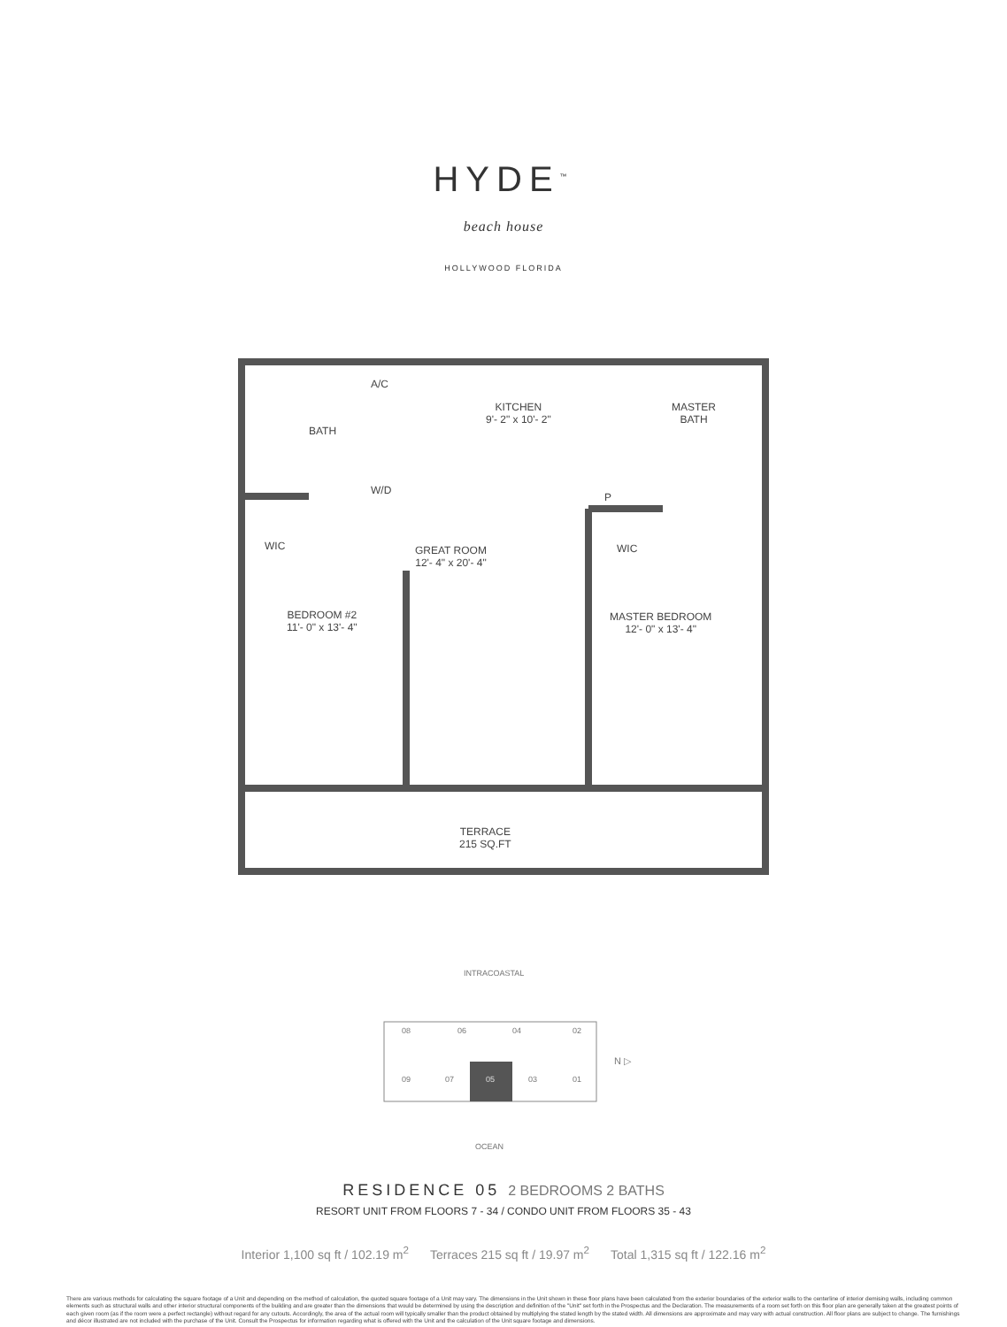HYDE<sup>™</sup>
beach house
HOLLYWOOD FLORIDA
A/C
KITCHEN
9'- 2" x 10'- 2"
MASTER
BATH
BATH
W/D
P
WIC
GREAT ROOM
12'- 4" x 20'- 4"
WIC
BEDROOM #2
11'- 0" x 13'- 4"
MASTER BEDROOM
12'- 0" x 13'- 4"
TERRACE
215 SQ.FT
INTRACOASTAL
08 06 04 02
09 07 05 03 01
N ▷
OCEAN
RESIDENCE 05 2 BEDROOMS 2 BATHS
RESORT UNIT FROM FLOORS 7 - 34 / CONDO UNIT FROM FLOORS 35 - 43
Interior 1,100 sq ft / 102.19 m<sup>2</sup> Terraces 215 sq ft / 19.97 m<sup>2</sup> Total 1,315 sq ft / 122.16 m<sup>2</sup>
There are various methods for calculating the square footage of a Unit and depending on the method of calculation, the quoted square footage of a Unit may vary. The dimensions in the Unit shown in these floor plans have been calculated from the exterior boundaries of the exterior walls to the centerline of interior demising walls, including common elements such as structural walls and other interior structural components of the building and are greater than the dimensions that would be determined by using the description and definition of the "Unit" set forth in the Prospectus and the Declaration. The measurements of a room set forth on this floor plan are generally taken at the greatest points of each given room (as if the room were a perfect rectangle) without regard for any cutouts. Accordingly, the area of the actual room will typically smaller than the product obtained by multiplying the stated length by the stated width. All dimensions are approximate and may vary with actual construction. All floor plans are subject to change. The furnishings and décor illustrated are not included with the purchase of the Unit. Consult the Prospectus for information regarding what is offered with the Unit and the calculation of the Unit square footage and dimensions.